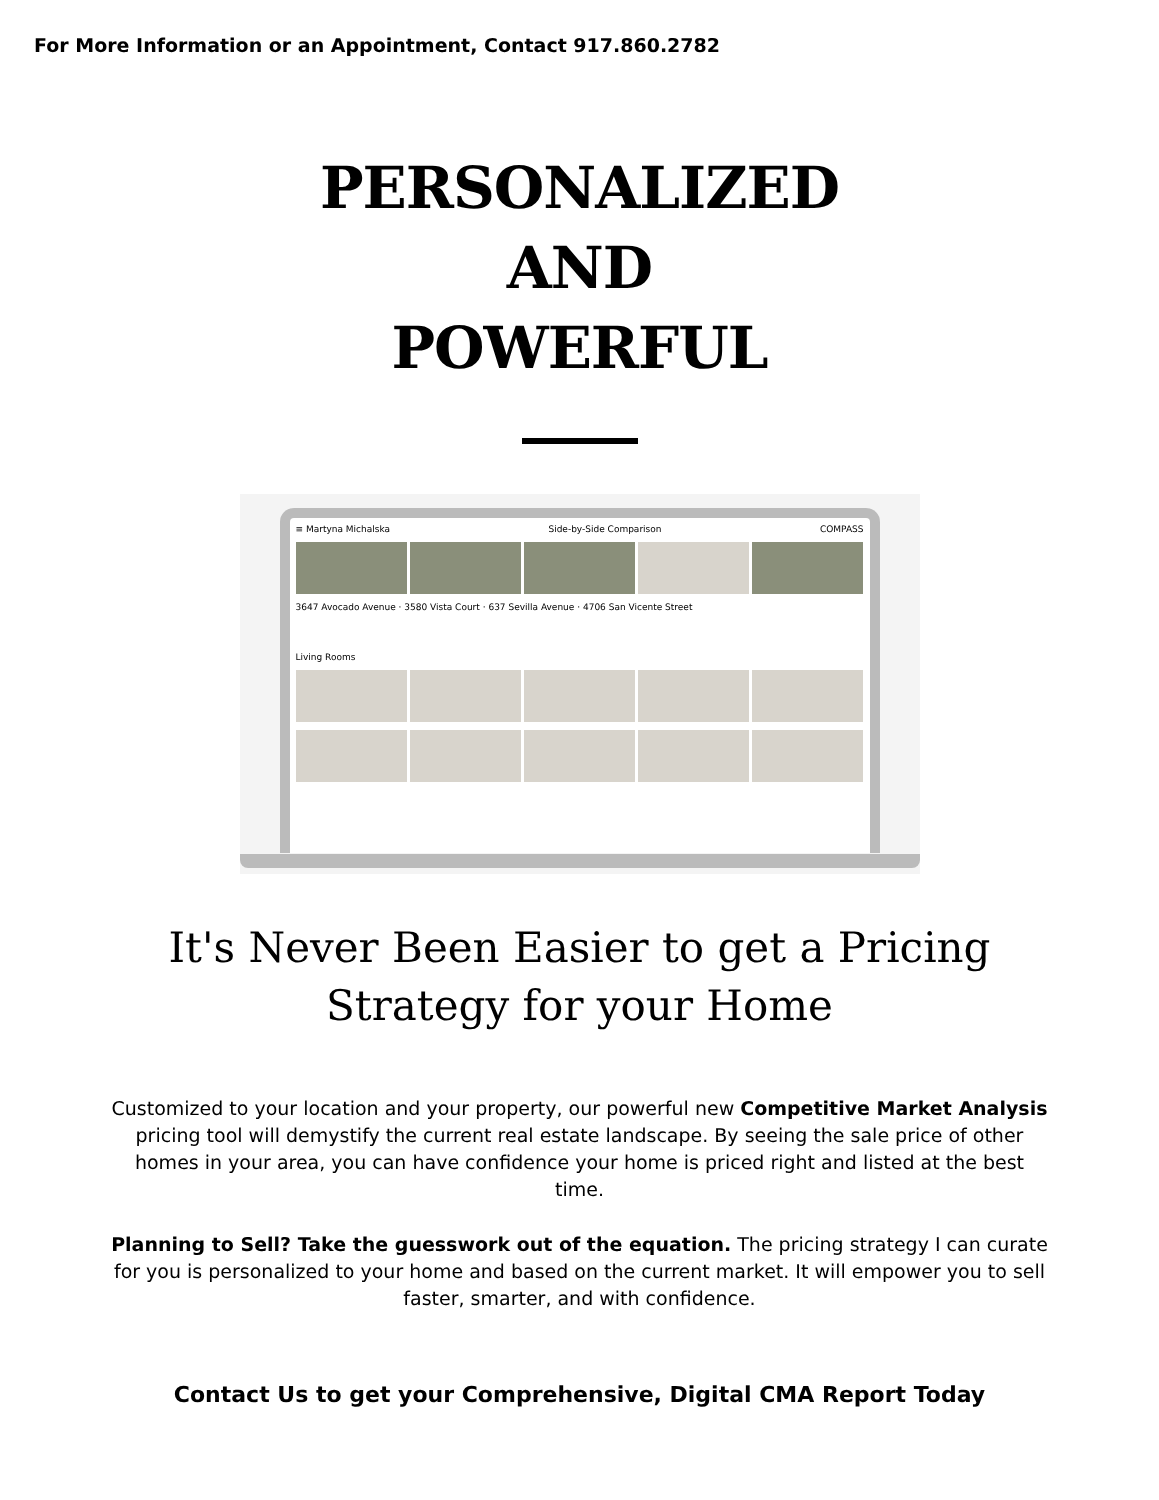For More Information or an Appointment, Contact 917.860.2782
PERSONALIZED
AND
POWERFUL
≡ Martyna Michalska Side-by-Side Comparison COMPASS
3647 Avocado Avenue · 3580 Vista Court · 637 Sevilla Avenue · 4706 San Vicente Street
Living Rooms
It's Never Been Easier to get a Pricing
Strategy for your Home
Customized to your location and your property, our powerful new Competitive Market Analysis pricing tool will demystify the current real estate landscape. By seeing the sale price of other homes in your area, you can have confidence your home is priced right and listed at the best time.
Planning to Sell? Take the guesswork out of the equation. The pricing strategy I can curate for you is personalized to your home and based on the current market. It will empower you to sell faster, smarter, and with confidence.
Contact Us to get your Comprehensive, Digital CMA Report Today